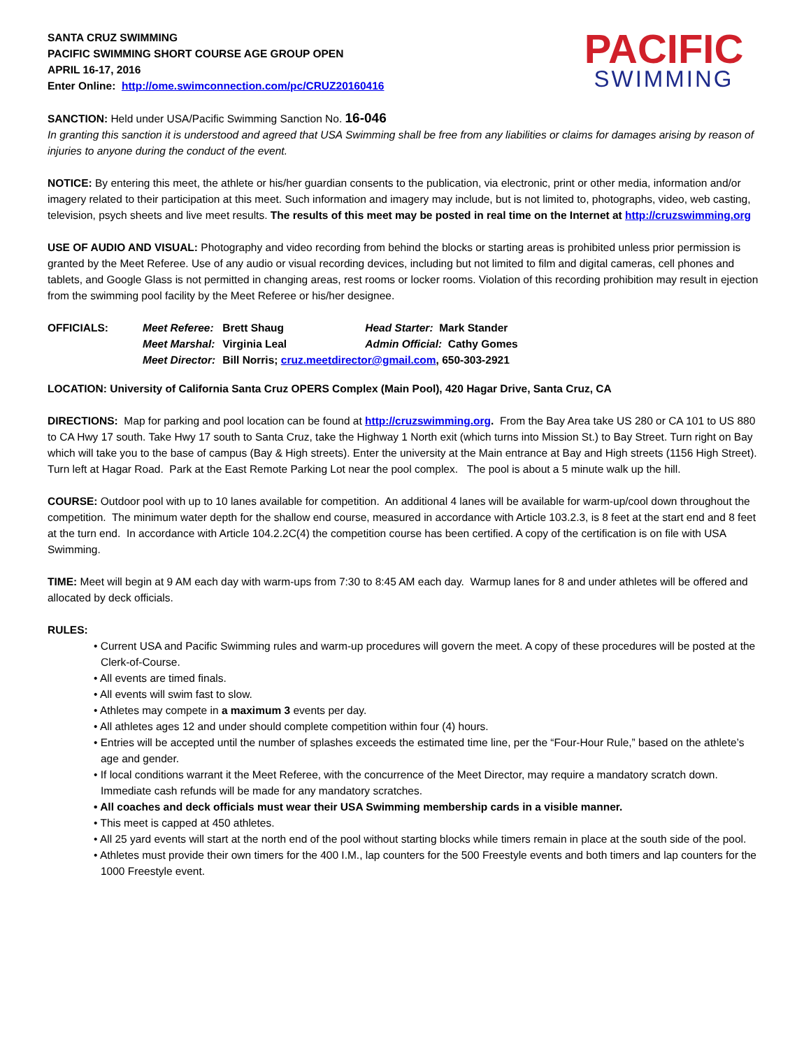SANTA CRUZ SWIMMING
PACIFIC SWIMMING SHORT COURSE AGE GROUP OPEN
APRIL 16-17, 2016
Enter Online: http://ome.swimconnection.com/pc/CRUZ20160416
PACIFIC
SWIMMING
SANCTION: Held under USA/Pacific Swimming Sanction No. 16-046
In granting this sanction it is understood and agreed that USA Swimming shall be free from any liabilities or claims for damages arising by reason of injuries to anyone during the conduct of the event.
NOTICE: By entering this meet, the athlete or his/her guardian consents to the publication, via electronic, print or other media, information and/or imagery related to their participation at this meet. Such information and imagery may include, but is not limited to, photographs, video, web casting, television, psych sheets and live meet results. The results of this meet may be posted in real time on the Internet at http://cruzswimming.org
USE OF AUDIO AND VISUAL: Photography and video recording from behind the blocks or starting areas is prohibited unless prior permission is granted by the Meet Referee. Use of any audio or visual recording devices, including but not limited to film and digital cameras, cell phones and tablets, and Google Glass is not permitted in changing areas, rest rooms or locker rooms. Violation of this recording prohibition may result in ejection from the swimming pool facility by the Meet Referee or his/her designee.
| OFFICIALS: | Meet Referee: | Brett Shaug | Head Starter: Mark Stander |
| | Meet Marshal: | Virginia Leal | Admin Official: Cathy Gomes |
| | Meet Director: | Bill Norris; cruz.meetdirector@gmail.com , 650-303-2921 | |
LOCATION: University of California Santa Cruz OPERS Complex (Main Pool), 420 Hagar Drive, Santa Cruz, CA
DIRECTIONS: Map for parking and pool location can be found at http://cruzswimming.org. From the Bay Area take US 280 or CA 101 to US 880 to CA Hwy 17 south. Take Hwy 17 south to Santa Cruz, take the Highway 1 North exit (which turns into Mission St.) to Bay Street. Turn right on Bay which will take you to the base of campus (Bay & High streets). Enter the university at the Main entrance at Bay and High streets (1156 High Street). Turn left at Hagar Road. Park at the East Remote Parking Lot near the pool complex. The pool is about a 5 minute walk up the hill.
COURSE: Outdoor pool with up to 10 lanes available for competition. An additional 4 lanes will be available for warm-up/cool down throughout the competition. The minimum water depth for the shallow end course, measured in accordance with Article 103.2.3, is 8 feet at the start end and 8 feet at the turn end. In accordance with Article 104.2.2C(4) the competition course has been certified. A copy of the certification is on file with USA Swimming.
TIME: Meet will begin at 9 AM each day with warm-ups from 7:30 to 8:45 AM each day. Warmup lanes for 8 and under athletes will be offered and allocated by deck officials.
RULES:
• Current USA and Pacific Swimming rules and warm-up procedures will govern the meet. A copy of these procedures will be posted at the Clerk-of-Course.
• All events are timed finals.
• All events will swim fast to slow.
• Athletes may compete in a maximum 3 events per day.
• All athletes ages 12 and under should complete competition within four (4) hours.
• Entries will be accepted until the number of splashes exceeds the estimated time line, per the “Four-Hour Rule,” based on the athlete’s age and gender.
• If local conditions warrant it the Meet Referee, with the concurrence of the Meet Director, may require a mandatory scratch down. Immediate cash refunds will be made for any mandatory scratches.
• All coaches and deck officials must wear their USA Swimming membership cards in a visible manner.
• This meet is capped at 450 athletes.
• All 25 yard events will start at the north end of the pool without starting blocks while timers remain in place at the south side of the pool.
• Athletes must provide their own timers for the 400 I.M., lap counters for the 500 Freestyle events and both timers and lap counters for the 1000 Freestyle event.